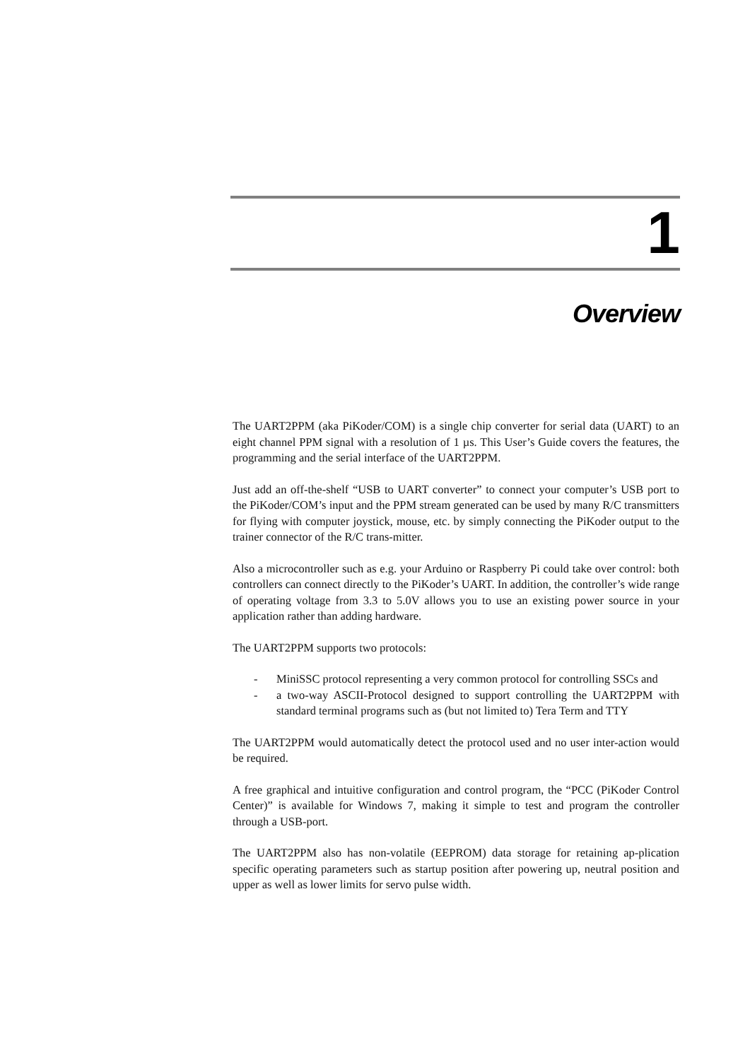1
Overview
The UART2PPM (aka PiKoder/COM) is a single chip converter for serial data (UART) to an eight channel PPM signal with a resolution of 1 µs. This User’s Guide covers the features, the programming and the serial interface of the UART2PPM.
Just add an off-the-shelf “USB to UART converter” to connect your computer’s USB port to the PiKoder/COM’s input and the PPM stream generated can be used by many R/C transmitters for flying with computer joystick, mouse, etc. by simply connecting the PiKoder output to the trainer connector of the R/C trans-mitter.
Also a microcontroller such as e.g. your Arduino or Raspberry Pi could take over control: both controllers can connect directly to the PiKoder’s UART. In addition, the controller’s wide range of operating voltage from 3.3 to 5.0V allows you to use an existing power source in your application rather than adding hardware.
The UART2PPM supports two protocols:
- MiniSSC protocol representing a very common protocol for controlling SSCs and
- a two-way ASCII-Protocol designed to support controlling the UART2PPM with standard terminal programs such as (but not limited to) Tera Term and TTY
The UART2PPM would automatically detect the protocol used and no user inter-action would be required.
A free graphical and intuitive configuration and control program, the “PCC (PiKoder Control Center)” is available for Windows 7, making it simple to test and program the controller through a USB-port.
The UART2PPM also has non-volatile (EEPROM) data storage for retaining ap-plication specific operating parameters such as startup position after powering up, neutral position and upper as well as lower limits for servo pulse width.